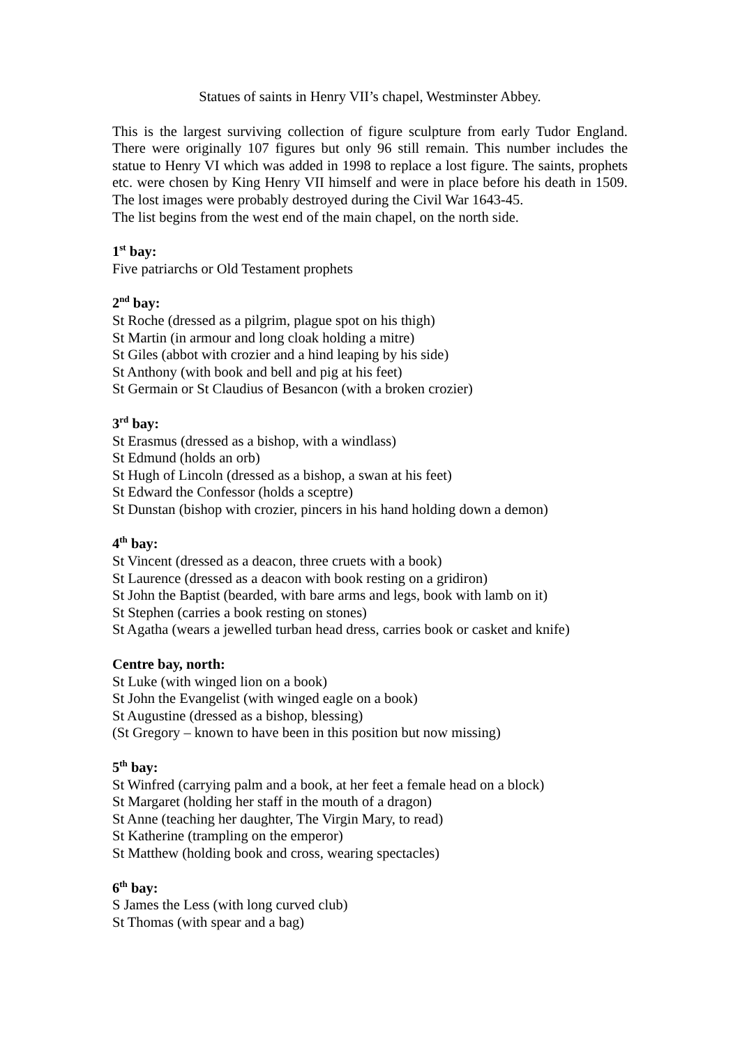Statues of saints in Henry VII’s chapel, Westminster Abbey.
This is the largest surviving collection of figure sculpture from early Tudor England. There were originally 107 figures but only 96 still remain. This number includes the statue to Henry VI which was added in 1998 to replace a lost figure. The saints, prophets etc. were chosen by King Henry VII himself and were in place before his death in 1509. The lost images were probably destroyed during the Civil War 1643-45.
The list begins from the west end of the main chapel, on the north side.
1<sup>st</sup> bay:
Five patriarchs or Old Testament prophets
2<sup>nd</sup> bay:
St Roche (dressed as a pilgrim, plague spot on his thigh)
St Martin (in armour and long cloak holding a mitre)
St Giles (abbot with crozier and a hind leaping by his side)
St Anthony (with book and bell and pig at his feet)
St Germain or St Claudius of Besancon (with a broken crozier)
3<sup>rd</sup> bay:
St Erasmus (dressed as a bishop, with a windlass)
St Edmund (holds an orb)
St Hugh of Lincoln (dressed as a bishop, a swan at his feet)
St Edward the Confessor (holds a sceptre)
St Dunstan (bishop with crozier, pincers in his hand holding down a demon)
4<sup>th</sup> bay:
St Vincent (dressed as a deacon, three cruets with a book)
St Laurence (dressed as a deacon with book resting on a gridiron)
St John the Baptist (bearded, with bare arms and legs, book with lamb on it)
St Stephen (carries a book resting on stones)
St Agatha (wears a jewelled turban head dress, carries book or casket and knife)
Centre bay, north:
St Luke (with winged lion on a book)
St John the Evangelist (with winged eagle on a book)
St Augustine (dressed as a bishop, blessing)
(St Gregory – known to have been in this position but now missing)
5<sup>th</sup> bay:
St Winfred (carrying palm and a book, at her feet a female head on a block)
St Margaret (holding her staff in the mouth of a dragon)
St Anne (teaching her daughter, The Virgin Mary, to read)
St Katherine (trampling on the emperor)
St Matthew (holding book and cross, wearing spectacles)
6<sup>th</sup> bay:
S James the Less (with long curved club)
St Thomas (with spear and a bag)